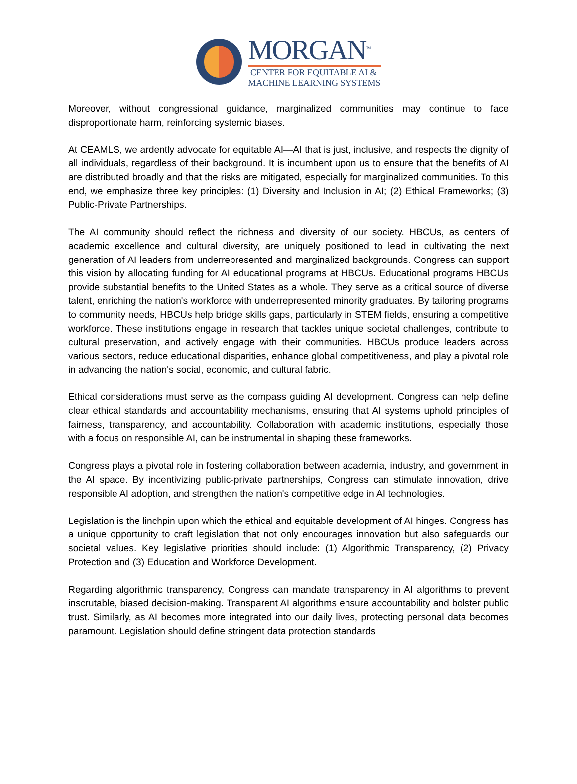MORGAN<sup>TM</sup>
CENTER FOR EQUITABLE AI &
MACHINE LEARNING SYSTEMS
Moreover, without congressional guidance, marginalized communities may continue to face disproportionate harm, reinforcing systemic biases.
At CEAMLS, we ardently advocate for equitable AI—AI that is just, inclusive, and respects the dignity of all individuals, regardless of their background. It is incumbent upon us to ensure that the benefits of AI are distributed broadly and that the risks are mitigated, especially for marginalized communities. To this end, we emphasize three key principles: (1) Diversity and Inclusion in AI; (2) Ethical Frameworks; (3) Public-Private Partnerships.
The AI community should reflect the richness and diversity of our society. HBCUs, as centers of academic excellence and cultural diversity, are uniquely positioned to lead in cultivating the next generation of AI leaders from underrepresented and marginalized backgrounds. Congress can support this vision by allocating funding for AI educational programs at HBCUs. Educational programs HBCUs provide substantial benefits to the United States as a whole. They serve as a critical source of diverse talent, enriching the nation's workforce with underrepresented minority graduates. By tailoring programs to community needs, HBCUs help bridge skills gaps, particularly in STEM fields, ensuring a competitive workforce. These institutions engage in research that tackles unique societal challenges, contribute to cultural preservation, and actively engage with their communities. HBCUs produce leaders across various sectors, reduce educational disparities, enhance global competitiveness, and play a pivotal role in advancing the nation's social, economic, and cultural fabric.
Ethical considerations must serve as the compass guiding AI development. Congress can help define clear ethical standards and accountability mechanisms, ensuring that AI systems uphold principles of fairness, transparency, and accountability. Collaboration with academic institutions, especially those with a focus on responsible AI, can be instrumental in shaping these frameworks.
Congress plays a pivotal role in fostering collaboration between academia, industry, and government in the AI space. By incentivizing public-private partnerships, Congress can stimulate innovation, drive responsible AI adoption, and strengthen the nation's competitive edge in AI technologies.
Legislation is the linchpin upon which the ethical and equitable development of AI hinges. Congress has a unique opportunity to craft legislation that not only encourages innovation but also safeguards our societal values. Key legislative priorities should include: (1) Algorithmic Transparency, (2) Privacy Protection and (3) Education and Workforce Development.
Regarding algorithmic transparency, Congress can mandate transparency in AI algorithms to prevent inscrutable, biased decision-making. Transparent AI algorithms ensure accountability and bolster public trust. Similarly, as AI becomes more integrated into our daily lives, protecting personal data becomes paramount. Legislation should define stringent data protection standards